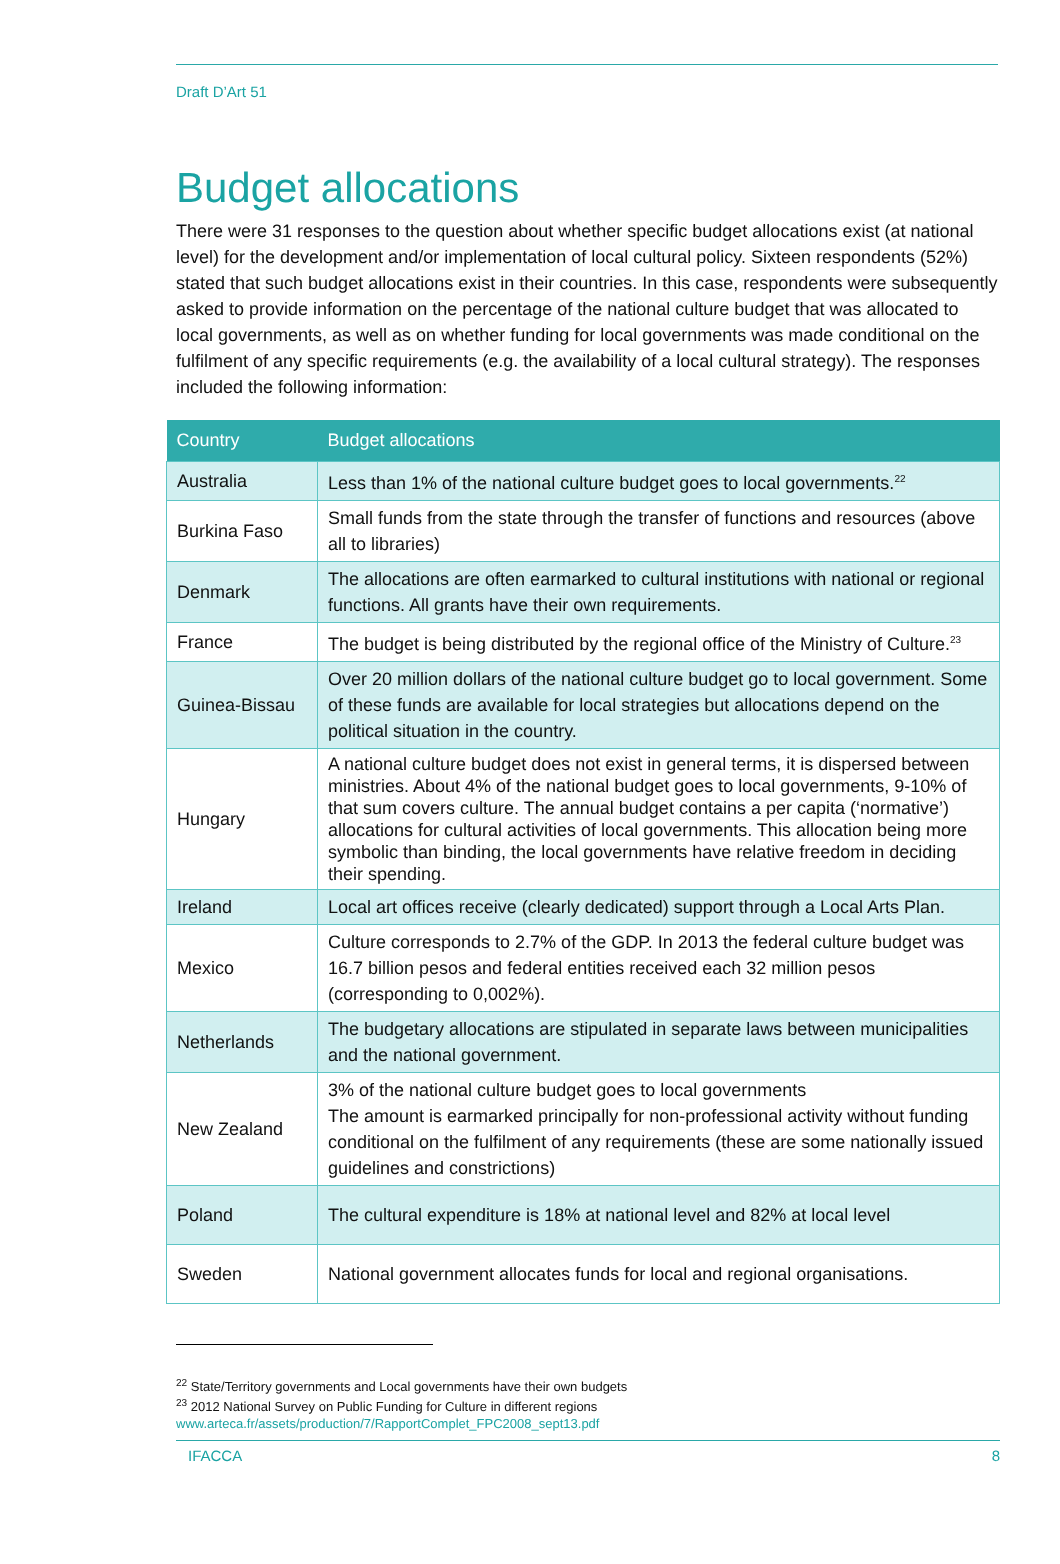Draft D’Art 51
Budget allocations
There were 31 responses to the question about whether specific budget allocations exist (at national level) for the development and/or implementation of local cultural policy. Sixteen respondents (52%) stated that such budget allocations exist in their countries. In this case, respondents were subsequently asked to provide information on the percentage of the national culture budget that was allocated to local governments, as well as on whether funding for local governments was made conditional on the fulfilment of any specific requirements (e.g. the availability of a local cultural strategy). The responses included the following information:
| Country | Budget allocations |
| --- | --- |
| Australia | Less than 1% of the national culture budget goes to local governments.<sup>22</sup> |
| Burkina Faso | Small funds from the state through the transfer of functions and resources (above all to libraries) |
| Denmark | The allocations are often earmarked to cultural institutions with national or regional functions. All grants have their own requirements. |
| France | The budget is being distributed by the regional office of the Ministry of Culture.<sup>23</sup> |
| Guinea-Bissau | Over 20 million dollars of the national culture budget go to local government. Some of these funds are available for local strategies but allocations depend on the political situation in the country. |
| Hungary | A national culture budget does not exist in general terms, it is dispersed between ministries. About 4% of the national budget goes to local governments, 9-10% of that sum covers culture. The annual budget contains a per capita (‘normative’) allocations for cultural activities of local governments. This allocation being more symbolic than binding, the local governments have relative freedom in deciding their spending. |
| Ireland | Local art offices receive (clearly dedicated) support through a Local Arts Plan. |
| Mexico | Culture corresponds to 2.7% of the GDP. In 2013 the federal culture budget was 16.7 billion pesos and federal entities received each 32 million pesos (corresponding to 0,002%). |
| Netherlands | The budgetary allocations are stipulated in separate laws between municipalities and the national government. |
| New Zealand | 3% of the national culture budget goes to local governments The amount is earmarked principally for non-professional activity without funding conditional on the fulfilment of any requirements (these are some nationally issued guidelines and constrictions) |
| Poland | The cultural expenditure is 18% at national level and 82% at local level |
| Sweden | National government allocates funds for local and regional organisations. |
<sup>22</sup> State/Territory governments and Local governments have their own budgets
<sup>23</sup> 2012 National Survey on Public Funding for Culture in different regions
www.arteca.fr/assets/production/7/RapportComplet_FPC2008_sept13.pdf
IFACCA 8